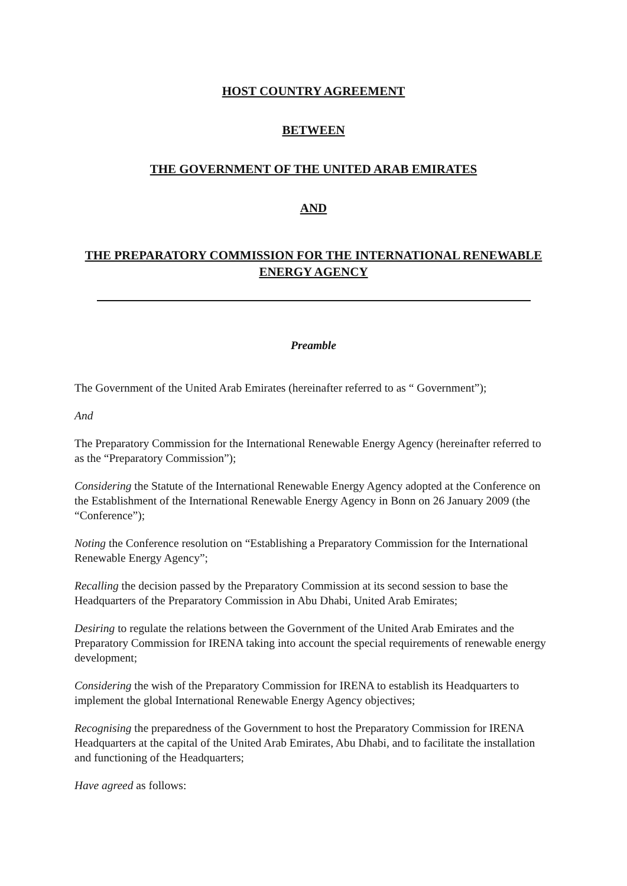HOST COUNTRY AGREEMENT
BETWEEN
THE GOVERNMENT OF THE UNITED ARAB EMIRATES
AND
THE PREPARATORY COMMISSION FOR THE INTERNATIONAL RENEWABLE ENERGY AGENCY
Preamble
The Government of the United Arab Emirates (hereinafter referred to as “ Government”);
And
The Preparatory Commission for the International Renewable Energy Agency (hereinafter referred to as the “Preparatory Commission”);
Considering the Statute of the International Renewable Energy Agency adopted at the Conference on the Establishment of the International Renewable Energy Agency in Bonn on 26 January 2009 (the “Conference”);
Noting the Conference resolution on “Establishing a Preparatory Commission for the International Renewable Energy Agency”;
Recalling the decision passed by the Preparatory Commission at its second session to base the Headquarters of the Preparatory Commission in Abu Dhabi, United Arab Emirates;
Desiring to regulate the relations between the Government of the United Arab Emirates and the Preparatory Commission for IRENA taking into account the special requirements of renewable energy development;
Considering the wish of the Preparatory Commission for IRENA to establish its Headquarters to implement the global International Renewable Energy Agency objectives;
Recognising the preparedness of the Government to host the Preparatory Commission for IRENA Headquarters at the capital of the United Arab Emirates, Abu Dhabi, and to facilitate the installation and functioning of the Headquarters;
Have agreed as follows: